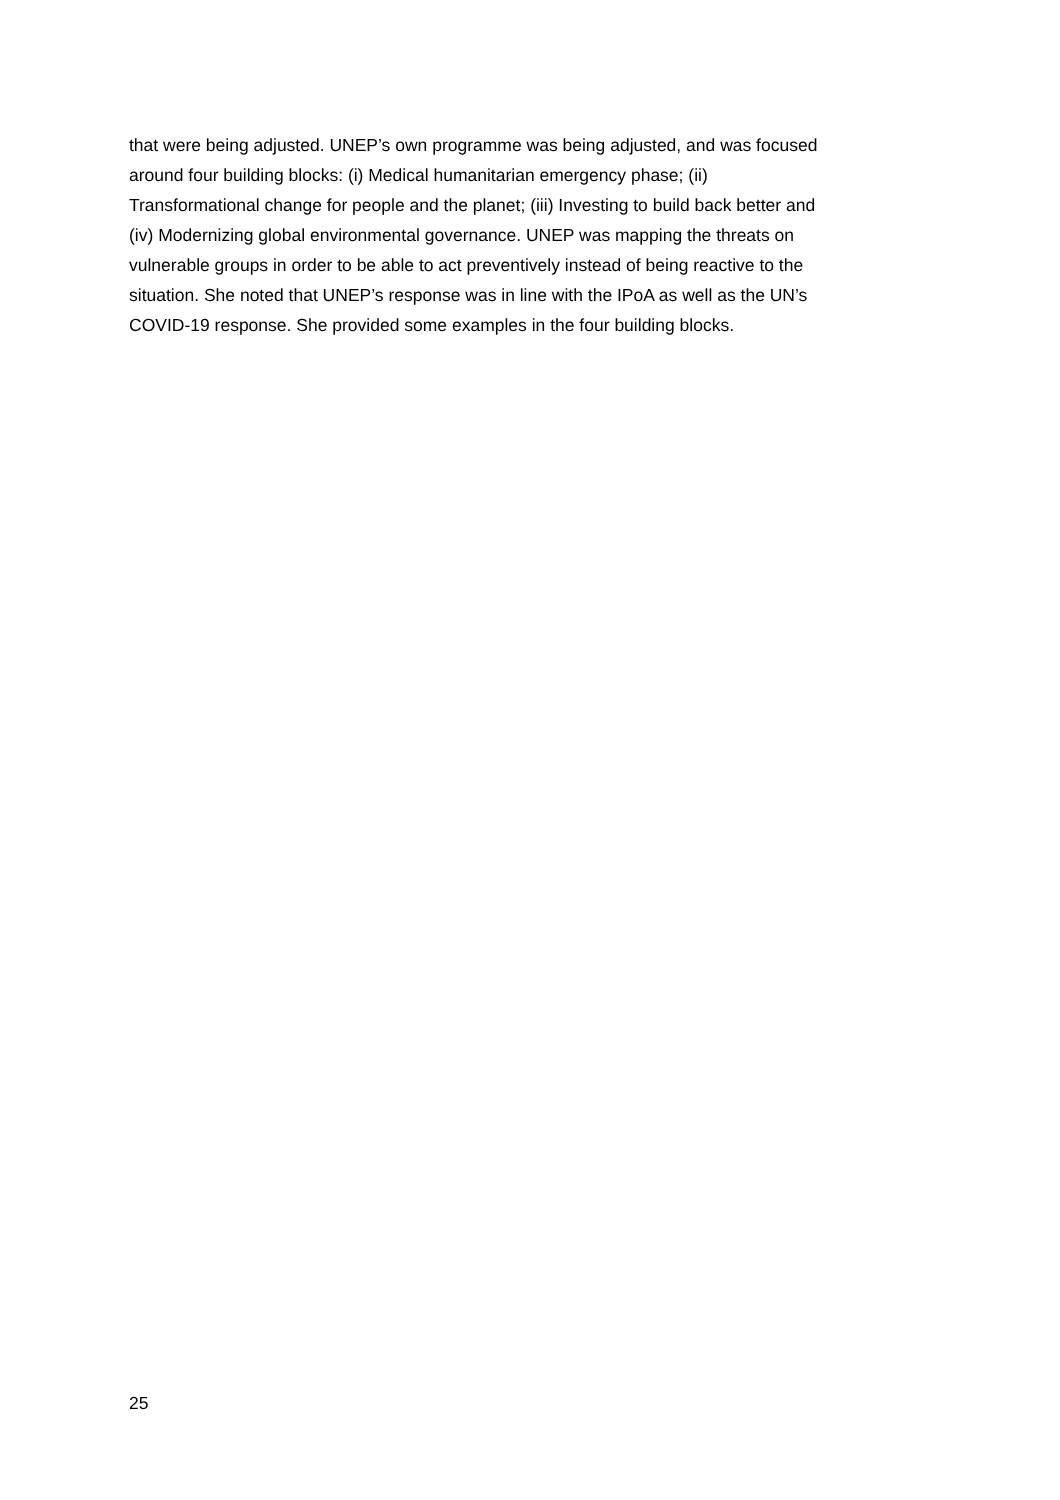that were being adjusted. UNEP’s own programme was being adjusted, and was focused
around four building blocks: (i) Medical humanitarian emergency phase; (ii)
Transformational change for people and the planet; (iii) Investing to build back better and
(iv) Modernizing global environmental governance. UNEP was mapping the threats on
vulnerable groups in order to be able to act preventively instead of being reactive to the
situation. She noted that UNEP’s response was in line with the IPoA as well as the UN’s
COVID-19 response. She provided some examples in the four building blocks.
25